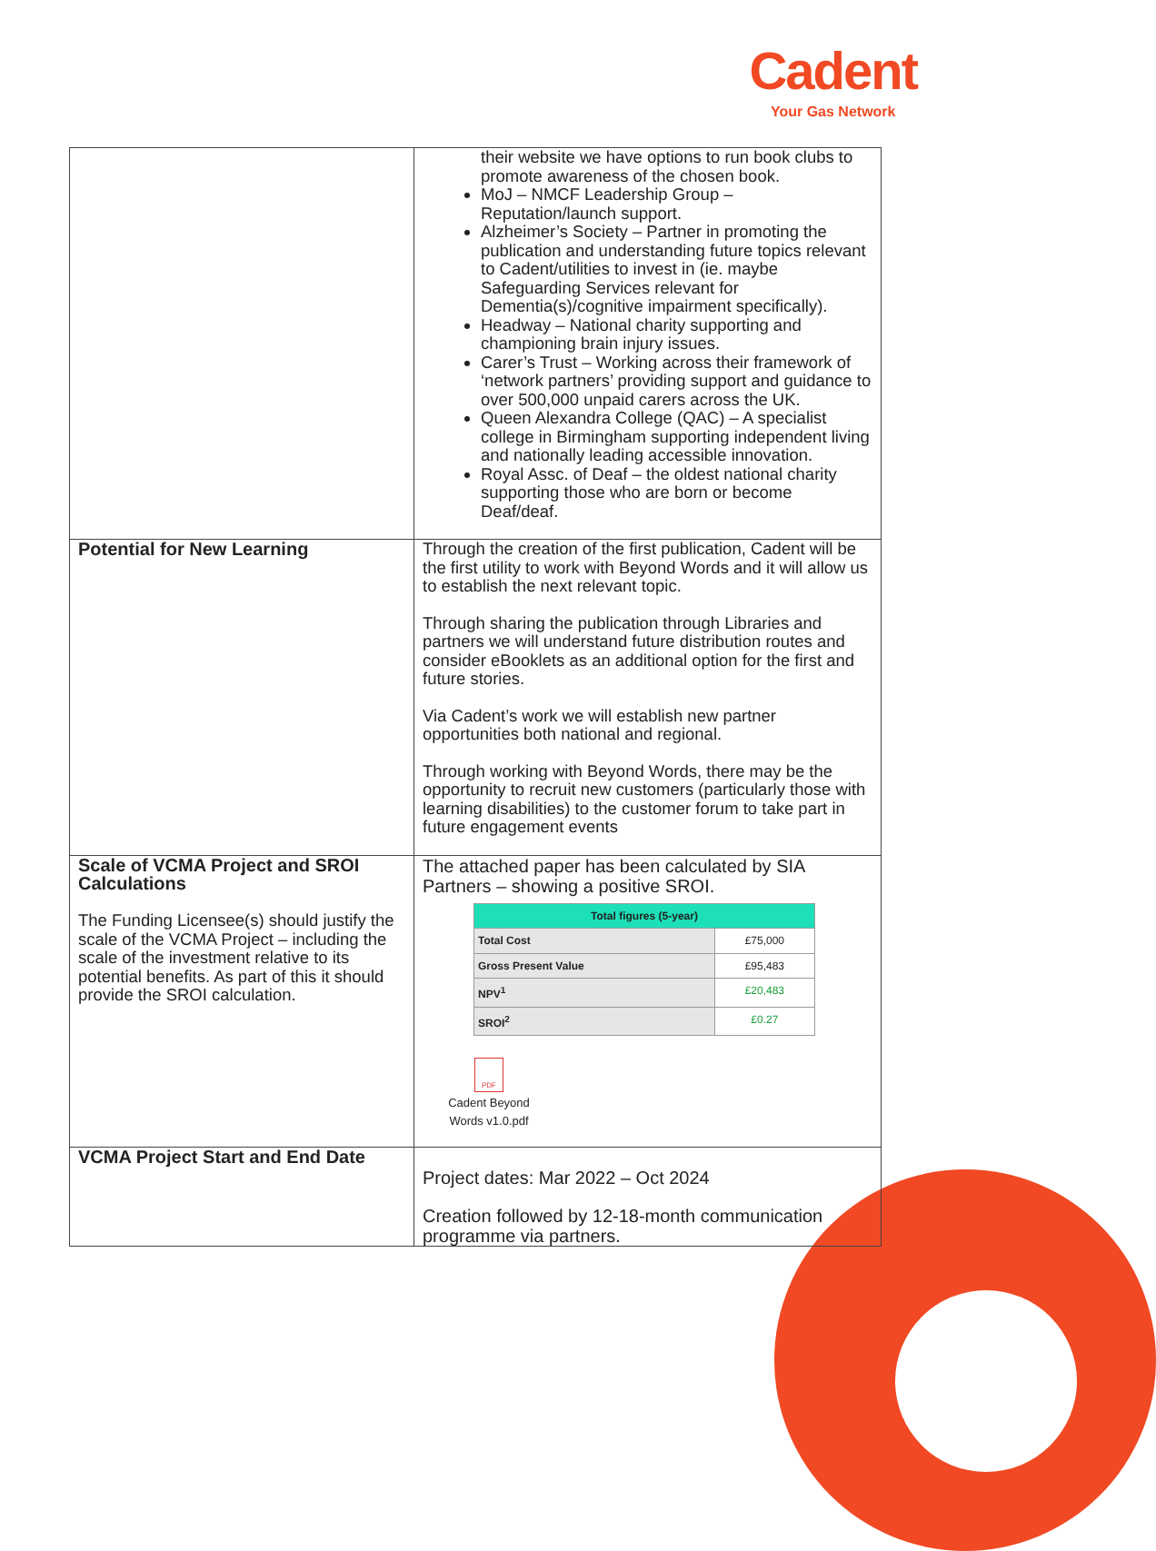Cadent
Your Gas Network
| | their website we have options to run book clubs to promote awareness of the chosen book. MoJ – NMCF Leadership Group – Reputation/launch support. Alzheimer’s Society – Partner in promoting the publication and understanding future topics relevant to Cadent/utilities to invest in (ie. maybe Safeguarding Services relevant for Dementia(s)/cognitive impairment specifically). Headway – National charity supporting and championing brain injury issues. Carer’s Trust – Working across their framework of ‘network partners’ providing support and guidance to over 500,000 unpaid carers across the UK. Queen Alexandra College (QAC) – A specialist college in Birmingham supporting independent living and nationally leading accessible innovation. Royal Assc. of Deaf – the oldest national charity supporting those who are born or become Deaf/deaf. |
| Potential for New Learning | Through the creation of the first publication, Cadent will be the first utility to work with Beyond Words and it will allow us to establish the next relevant topic. Through sharing the publication through Libraries and partners we will understand future distribution routes and consider eBooklets as an additional option for the first and future stories. Via Cadent’s work we will establish new partner opportunities both national and regional. Through working with Beyond Words, there may be the opportunity to recruit new customers (particularly those with learning disabilities) to the customer forum to take part in future engagement events |
| Scale of VCMA Project and SROI Calculations The Funding Licensee(s) should justify the scale of the VCMA Project – including the scale of the investment relative to its potential benefits. As part of this it should provide the SROI calculation. | The attached paper has been calculated by SIA Partners – showing a positive SROI. / Total figures (5-year) / / / --- / --- / / Total Cost / £75,000 / / Gross Present Value / £95,483 / / NPV<sup>1</sup> / £20,483 / / SROI<sup>2</sup> / £0.27 / PDF Cadent Beyond Words v1.0.pdf |
| VCMA Project Start and End Date | Project dates: Mar 2022 – Oct 2024 Creation followed by 12-18-month communication programme via partners. |